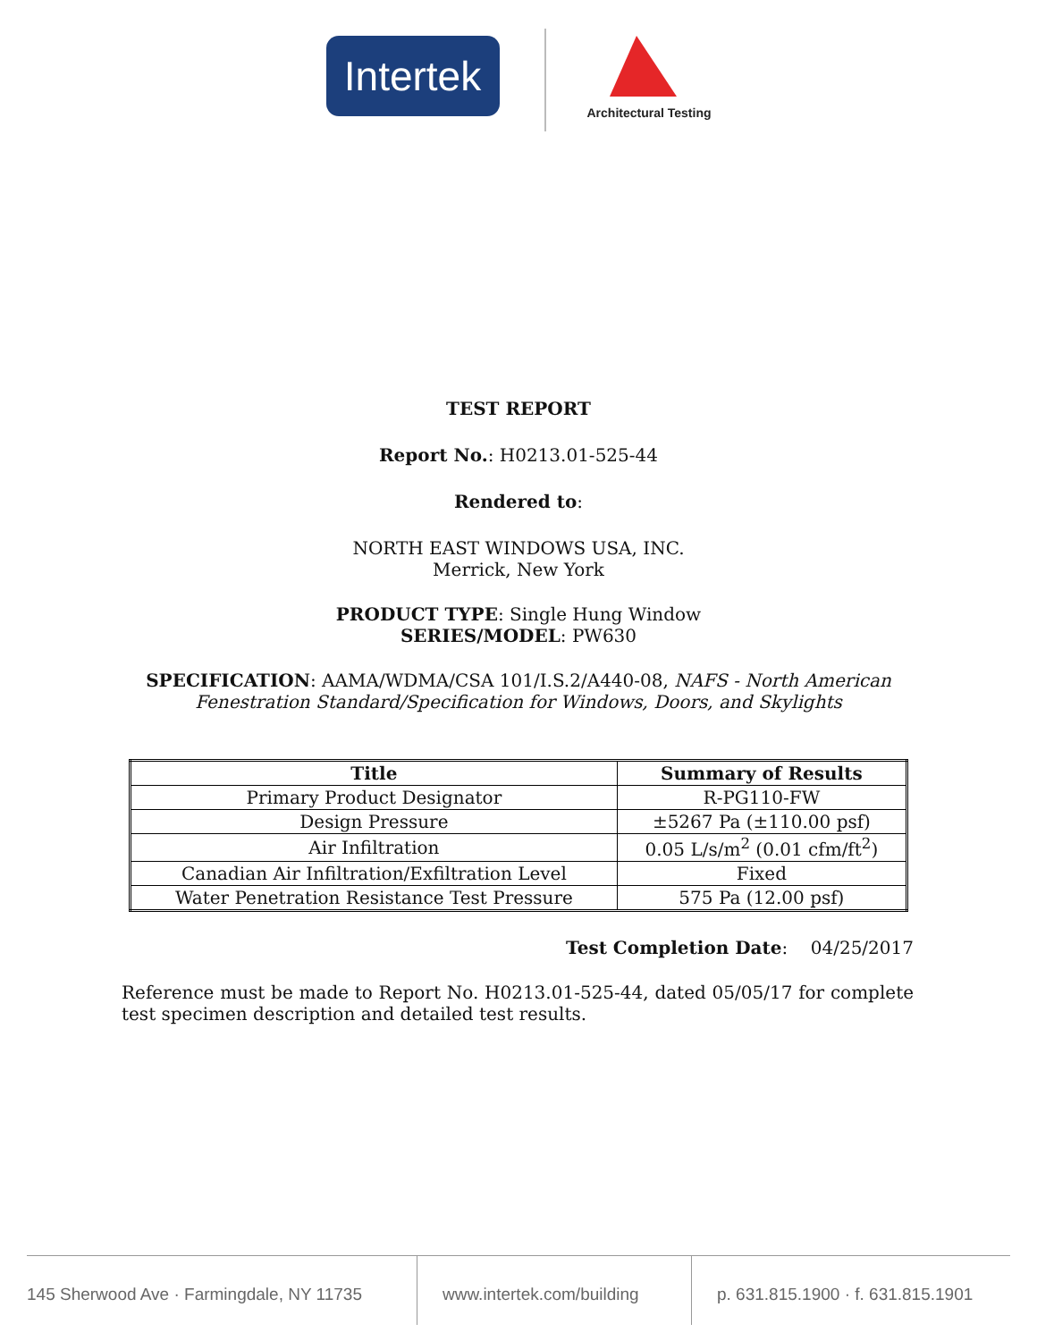Intertek
Architectural Testing
TEST REPORT
Report No.: H0213.01-525-44
Rendered to:
NORTH EAST WINDOWS USA, INC.
Merrick, New York
PRODUCT TYPE: Single Hung Window
SERIES/MODEL: PW630
SPECIFICATION: AAMA/WDMA/CSA 101/I.S.2/A440-08, NAFS - North American
Fenestration Standard/Specification for Windows, Doors, and Skylights
| Title | Summary of Results |
| --- | --- |
| Primary Product Designator | R-PG110-FW |
| Design Pressure | ±5267 Pa (±110.00 psf) |
| Air Infiltration | 0.05 L/s/m<sup>2</sup> (0.01 cfm/ft<sup>2</sup>) |
| Canadian Air Infiltration/Exfiltration Level | Fixed |
| Water Penetration Resistance Test Pressure | 575 Pa (12.00 psf) |
Test Completion Date: 04/25/2017
Reference must be made to Report No. H0213.01-525-44, dated 05/05/17 for complete test specimen description and detailed test results.
145 Sherwood Ave · Farmingdale, NY 11735
www.intertek.com/building
p. 631.815.1900 · f. 631.815.1901